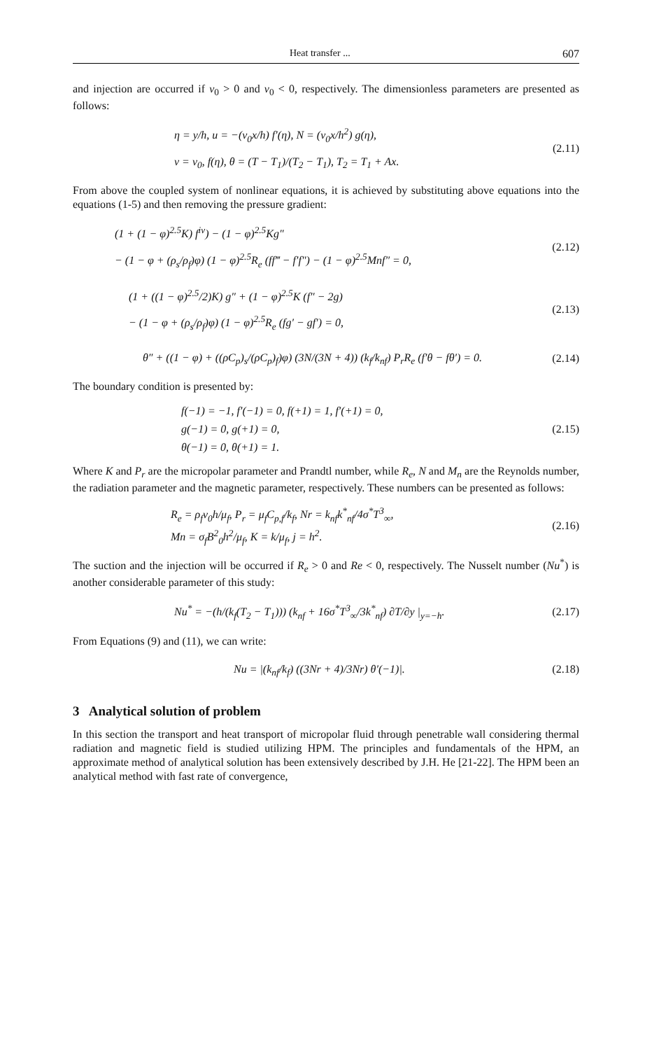Heat transfer ... 607
and injection are occurred if v<sub>0</sub> > 0 and v<sub>0</sub> < 0, respectively. The dimensionless parameters are presented as follows:
η = y/h, u = −(v<sub>0</sub>x/h) f′(η), N = (v<sub>0</sub>x/h<sup>2</sup>) g(η),
v = v<sub>0</sub>, f(η), θ = (T − T<sub>1</sub>)/(T<sub>2</sub> − T<sub>1</sub>), T<sub>2</sub> = T<sub>1</sub> + Ax.
(2.11)
From above the coupled system of nonlinear equations, it is achieved by substituting above equations into the equations (1-5) and then removing the pressure gradient:
(1 + (1 − φ)<sup>2.5</sup>K) f<sup>iv</sup>) − (1 − φ)<sup>2.5</sup>Kg″
− (1 − φ + (ρ<sub>s</sub>/ρ<sub>f</sub>)φ) (1 − φ)<sup>2.5</sup>R<sub>e</sub> (ff‴ − f′f″) − (1 − φ)<sup>2.5</sup>Mnf″ = 0,
(2.12)
(1 + ((1 − φ)<sup>2.5</sup>/2)K) g″ + (1 − φ)<sup>2.5</sup>K (f″ − 2g)
− (1 − φ + (ρ<sub>s</sub>/ρ<sub>f</sub>)φ) (1 − φ)<sup>2.5</sup>R<sub>e</sub> (fg′ − gf′) = 0,
(2.13)
θ″ + ((1 − φ) + ((ρC<sub>p</sub>)<sub>s</sub>/(ρC<sub>p</sub>)<sub>f</sub>)φ) (3N/(3N + 4)) (k<sub>f</sub>/k<sub>nf</sub>) P<sub>r</sub>R<sub>e</sub> (f′θ − fθ′) = 0.
(2.14)
The boundary condition is presented by:
f(−1) = −1, f′(−1) = 0, f(+1) = 1, f′(+1) = 0,
g(−1) = 0, g(+1) = 0,
θ(−1) = 0, θ(+1) = 1.
(2.15)
Where K and P<sub>r</sub> are the micropolar parameter and Prandtl number, while R<sub>e</sub>, N and M<sub>n</sub> are the Reynolds number, the radiation parameter and the magnetic parameter, respectively. These numbers can be presented as follows:
R<sub>e</sub> = ρ<sub>f</sub>v<sub>0</sub>h/μ<sub>f</sub>, P<sub>r</sub> = μ<sub>f</sub>C<sub>p,f</sub>/k<sub>f</sub>, Nr = k<sub>nf</sub>k<sup>*</sup><sub>nf</sub>/4σ<sup>*</sup>T<sup>3</sup><sub>∞</sub>,
Mn = σ<sub>f</sub>B<sup>2</sup><sub>0</sub>h<sup>2</sup>/μ<sub>f</sub>, K = k/μ<sub>f</sub>, j = h<sup>2</sup>.
(2.16)
The suction and the injection will be occurred if R<sub>e</sub> > 0 and Re < 0, respectively. The Nusselt number (Nu<sup>*</sup>) is another considerable parameter of this study:
Nu<sup>*</sup> = −(h/(k<sub>f</sub>(T<sub>2</sub> − T<sub>1</sub>))) (k<sub>nf</sub> + 16σ<sup>*</sup>T<sup>3</sup><sub>∞</sub>/3k<sup>*</sup><sub>nf</sub>) ∂T/∂y |<sub>y=−h</sub>.
(2.17)
From Equations (9) and (11), we can write:
Nu = |(k<sub>nf</sub>/k<sub>f</sub>) ((3Nr + 4)/3Nr) θ′(−1)|.
(2.18)
3 Analytical solution of problem
In this section the transport and heat transport of micropolar fluid through penetrable wall considering thermal radiation and magnetic field is studied utilizing HPM. The principles and fundamentals of the HPM, an approximate method of analytical solution has been extensively described by J.H. He [21-22]. The HPM been an analytical method with fast rate of convergence,